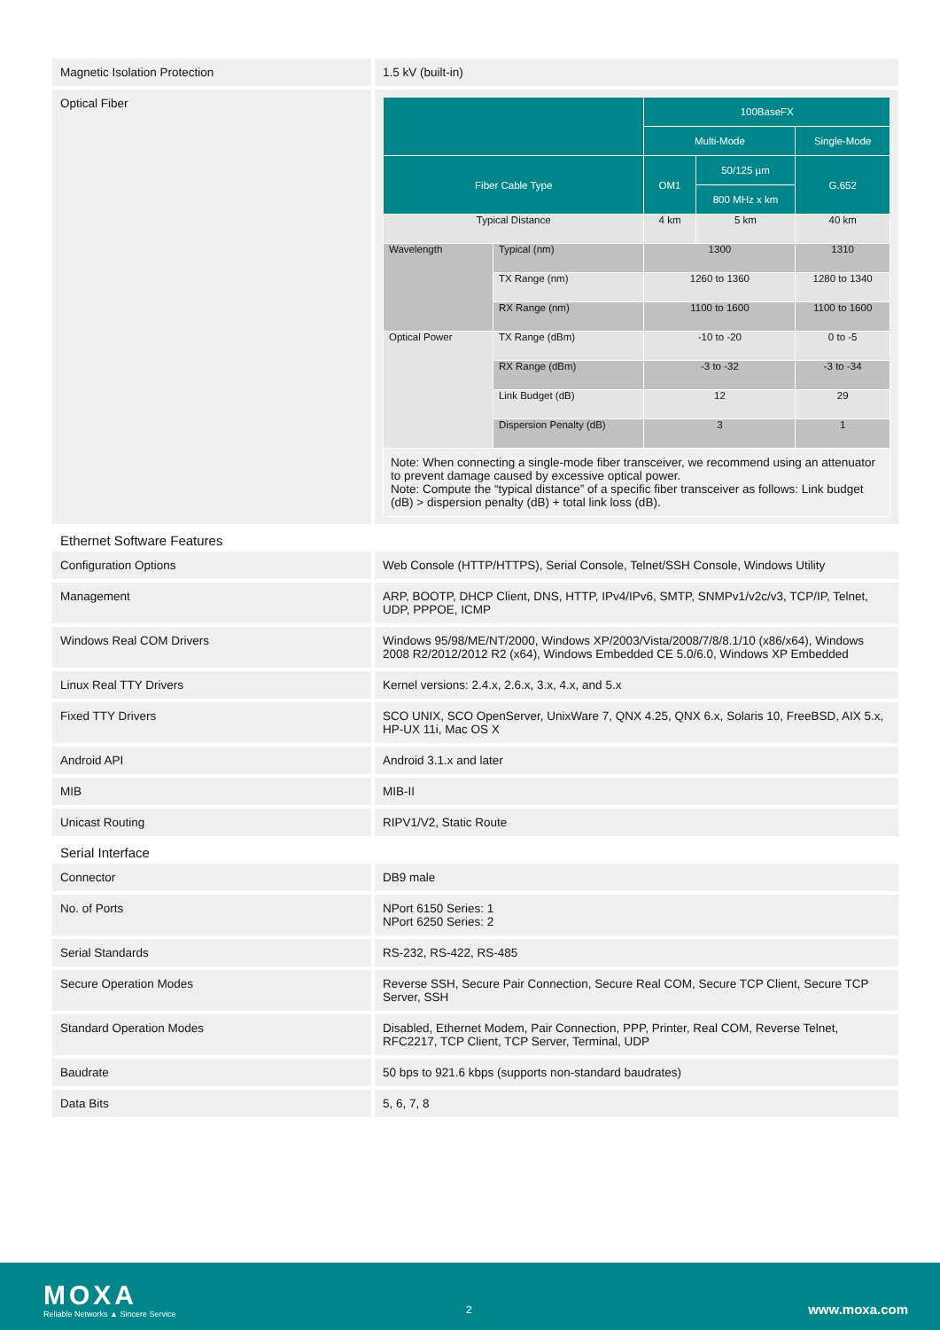| Magnetic Isolation Protection | 1.5 kV (built-in) |
| Optical Fiber | / / / 100BaseFX / / / / --- / --- / --- / --- / --- / / / / Multi-Mode / / Single-Mode / / Fiber Cable Type / / OM1 / 50/125 µm / G.652 / / / / / 800 MHz x km / / / Typical Distance / / 4 km / 5 km / 40 km / / Wavelength / Typical (nm) / 1300 / / 1310 / / / TX Range (nm) / 1260 to 1360 / / 1280 to 1340 / / / RX Range (nm) / 1100 to 1600 / / 1100 to 1600 / / Optical Power / TX Range (dBm) / -10 to -20 / / 0 to -5 / / / RX Range (dBm) / -3 to -32 / / -3 to -34 / / / Link Budget (dB) / 12 / / 29 / / / Dispersion Penalty (dB) / 3 / / 1 / / Note: When connecting a single-mode fiber transceiver, we recommend using an attenuator to prevent damage caused by excessive optical power. Note: Compute the “typical distance” of a specific fiber transceiver as follows: Link budget (dB) > dispersion penalty (dB) + total link loss (dB). / / / / / |
Ethernet Software Features
| Configuration Options | Web Console (HTTP/HTTPS), Serial Console, Telnet/SSH Console, Windows Utility |
| Management | ARP, BOOTP, DHCP Client, DNS, HTTP, IPv4/IPv6, SMTP, SNMPv1/v2c/v3, TCP/IP, Telnet, UDP, PPPOE, ICMP |
| Windows Real COM Drivers | Windows 95/98/ME/NT/2000, Windows XP/2003/Vista/2008/7/8/8.1/10 (x86/x64), Windows 2008 R2/2012/2012 R2 (x64), Windows Embedded CE 5.0/6.0, Windows XP Embedded |
| Linux Real TTY Drivers | Kernel versions: 2.4.x, 2.6.x, 3.x, 4.x, and 5.x |
| Fixed TTY Drivers | SCO UNIX, SCO OpenServer, UnixWare 7, QNX 4.25, QNX 6.x, Solaris 10, FreeBSD, AIX 5.x, HP-UX 11i, Mac OS X |
| Android API | Android 3.1.x and later |
| MIB | MIB-II |
| Unicast Routing | RIPV1/V2, Static Route |
Serial Interface
| Connector | DB9 male |
| No. of Ports | NPort 6150 Series: 1 NPort 6250 Series: 2 |
| Serial Standards | RS-232, RS-422, RS-485 |
| Secure Operation Modes | Reverse SSH, Secure Pair Connection, Secure Real COM, Secure TCP Client, Secure TCP Server, SSH |
| Standard Operation Modes | Disabled, Ethernet Modem, Pair Connection, PPP, Printer, Real COM, Reverse Telnet, RFC2217, TCP Client, TCP Server, Terminal, UDP |
| Baudrate | 50 bps to 921.6 kbps (supports non-standard baudrates) |
| Data Bits | 5, 6, 7, 8 |
MOXA
Reliable Networks ▲ Sincere Service
2 www.moxa.com